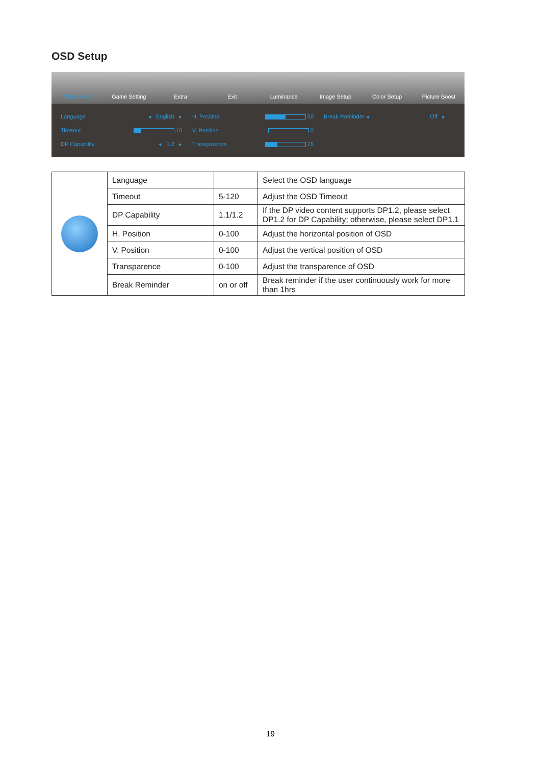OSD Setup
OSD Setup Game Setting Extra Exit Luminance Image Setup Color Setup Picture Boost
Language ◂ English ▸
Timeout 10
DP Capability ◂ 1.2 ▸
H. Position 50
V. Position 0
Transparence 25
Break Reminder ◂ Off ▸
| | Language | | Select the OSD language |
| | Timeout | 5-120 | Adjust the OSD Timeout |
| | DP Capability | 1.1/1.2 | If the DP video content supports DP1.2, please select DP1.2 for DP Capability; otherwise, please select DP1.1 |
| | H. Position | 0-100 | Adjust the horizontal position of OSD |
| | V. Position | 0-100 | Adjust the vertical position of OSD |
| | Transparence | 0-100 | Adjust the transparence of OSD |
| | Break Reminder | on or off | Break reminder if the user continuously work for more than 1hrs |
19